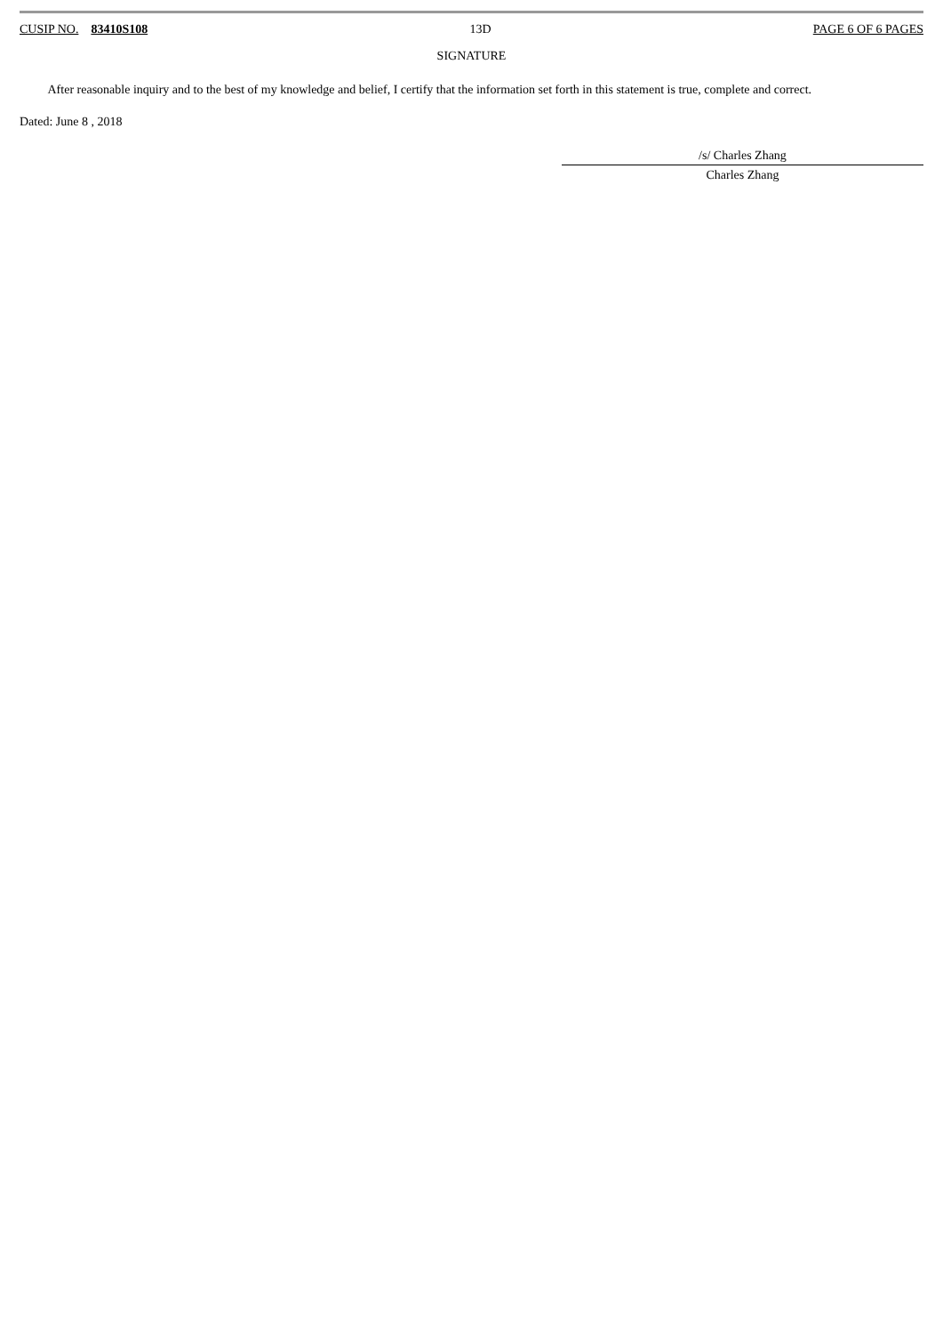CUSIP NO. 83410S108 13D PAGE 6 OF 6 PAGES
SIGNATURE
After reasonable inquiry and to the best of my knowledge and belief, I certify that the information set forth in this statement is true, complete and correct.
Dated: June 8 , 2018
/s/ Charles Zhang
Charles Zhang